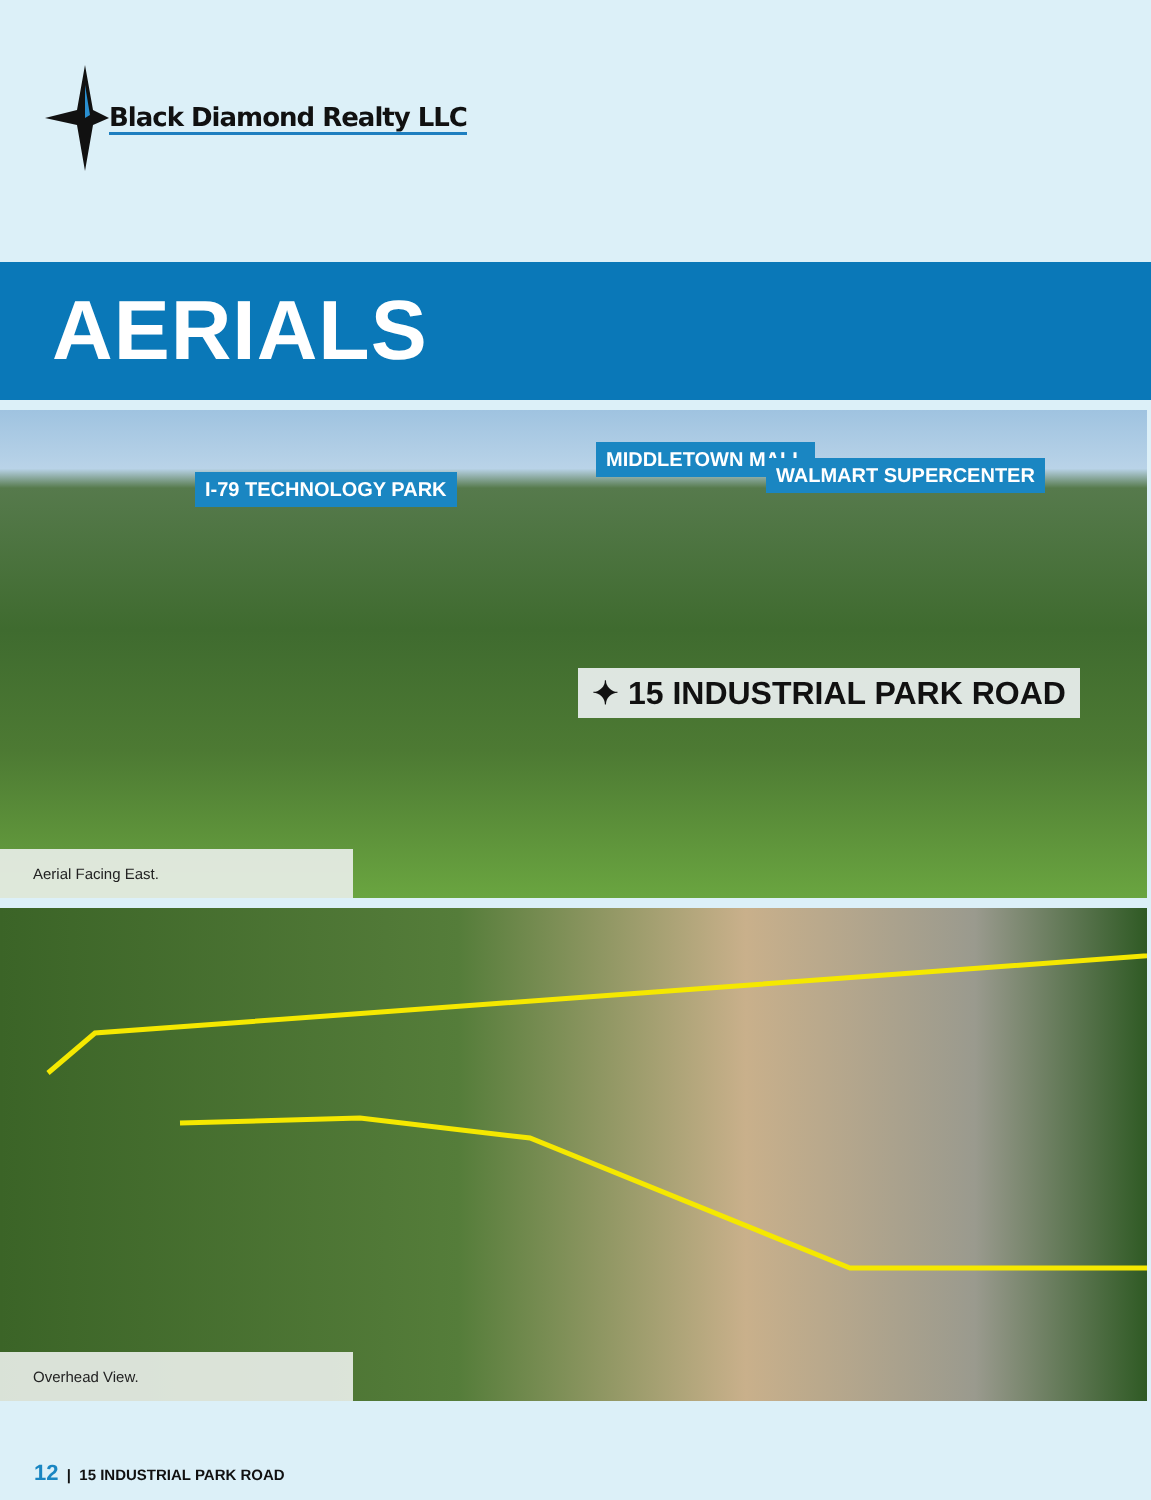Black Diamond Realty LLC
AERIALS
I-79 TECHNOLOGY PARK
MIDDLETOWN MALL
WALMART SUPERCENTER
✦ 15 INDUSTRIAL PARK ROAD
Aerial Facing East.
Overhead View.
12 | 15 INDUSTRIAL PARK ROAD